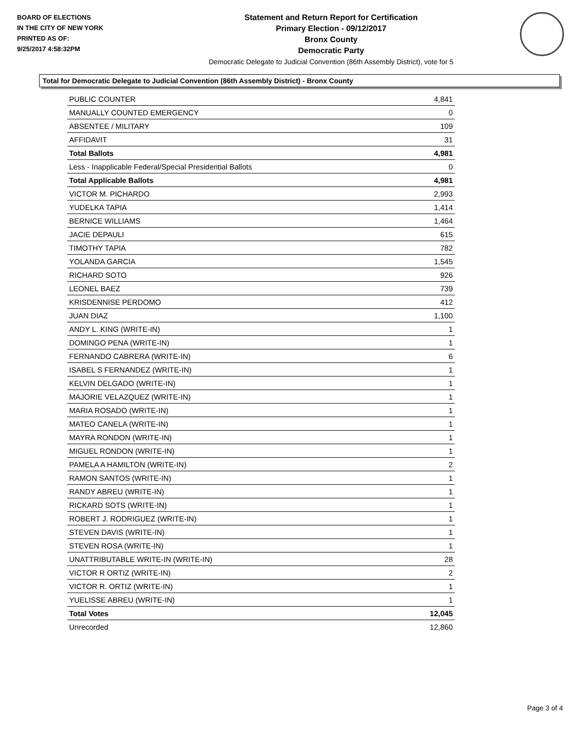BOARD OF ELECTIONS
IN THE CITY OF NEW YORK
PRINTED AS OF:
9/25/2017 4:58:32PM
Statement and Return Report for Certification
Primary Election - 09/12/2017
Bronx County
Democratic Party
Democratic Delegate to Judicial Convention (86th Assembly District), vote for 5
Total for Democratic Delegate to Judicial Convention (86th Assembly District) - Bronx County
| PUBLIC COUNTER | 4,841 |
| MANUALLY COUNTED EMERGENCY | 0 |
| ABSENTEE / MILITARY | 109 |
| AFFIDAVIT | 31 |
| Total Ballots | 4,981 |
| Less - Inapplicable Federal/Special Presidential Ballots | 0 |
| Total Applicable Ballots | 4,981 |
| VICTOR M. PICHARDO | 2,993 |
| YUDELKA TAPIA | 1,414 |
| BERNICE WILLIAMS | 1,464 |
| JACIE DEPAULI | 615 |
| TIMOTHY TAPIA | 782 |
| YOLANDA GARCIA | 1,545 |
| RICHARD SOTO | 926 |
| LEONEL BAEZ | 739 |
| KRISDENNISE PERDOMO | 412 |
| JUAN DIAZ | 1,100 |
| ANDY L. KING (WRITE-IN) | 1 |
| DOMINGO PENA (WRITE-IN) | 1 |
| FERNANDO CABRERA (WRITE-IN) | 6 |
| ISABEL S FERNANDEZ (WRITE-IN) | 1 |
| KELVIN DELGADO (WRITE-IN) | 1 |
| MAJORIE VELAZQUEZ (WRITE-IN) | 1 |
| MARIA ROSADO (WRITE-IN) | 1 |
| MATEO CANELA (WRITE-IN) | 1 |
| MAYRA RONDON (WRITE-IN) | 1 |
| MIGUEL RONDON (WRITE-IN) | 1 |
| PAMELA A HAMILTON (WRITE-IN) | 2 |
| RAMON SANTOS (WRITE-IN) | 1 |
| RANDY ABREU (WRITE-IN) | 1 |
| RICKARD SOTS (WRITE-IN) | 1 |
| ROBERT J. RODRIGUEZ (WRITE-IN) | 1 |
| STEVEN DAVIS (WRITE-IN) | 1 |
| STEVEN ROSA (WRITE-IN) | 1 |
| UNATTRIBUTABLE WRITE-IN (WRITE-IN) | 28 |
| VICTOR R ORTIZ (WRITE-IN) | 2 |
| VICTOR R. ORTIZ (WRITE-IN) | 1 |
| YUELISSE ABREU (WRITE-IN) | 1 |
| Total Votes | 12,045 |
| Unrecorded | 12,860 |
Page 3 of 4